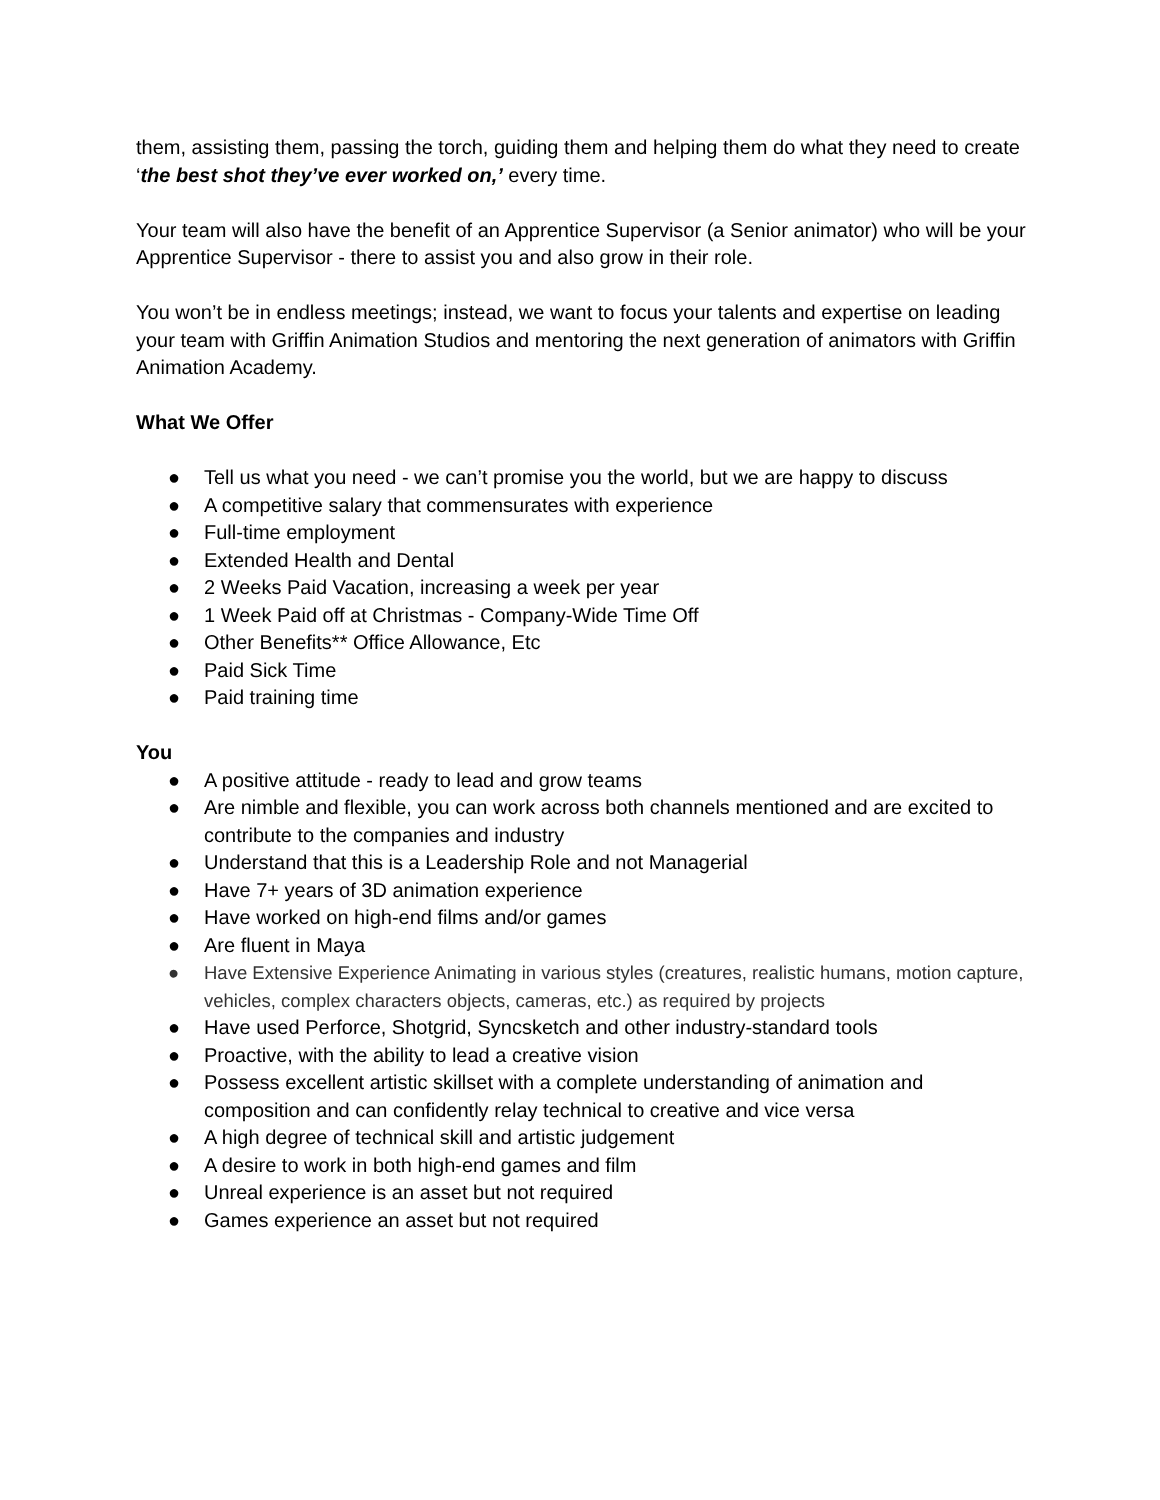them, assisting them, passing the torch, guiding them and helping them do what they need to create ‘the best shot they’ve ever worked on,’ every time.
Your team will also have the benefit of an Apprentice Supervisor (a Senior animator) who will be your Apprentice Supervisor - there to assist you and also grow in their role.
You won’t be in endless meetings; instead, we want to focus your talents and expertise on leading your team with Griffin Animation Studios and mentoring the next generation of animators with Griffin Animation Academy.
What We Offer
● Tell us what you need - we can’t promise you the world, but we are happy to discuss
● A competitive salary that commensurates with experience
● Full-time employment
● Extended Health and Dental
● 2 Weeks Paid Vacation, increasing a week per year
● 1 Week Paid off at Christmas - Company-Wide Time Off
● Other Benefits** Office Allowance, Etc
● Paid Sick Time
● Paid training time
You
● A positive attitude - ready to lead and grow teams
● Are nimble and flexible, you can work across both channels mentioned and are excited to contribute to the companies and industry
● Understand that this is a Leadership Role and not Managerial
● Have 7+ years of 3D animation experience
● Have worked on high-end films and/or games
● Are fluent in Maya
● Have Extensive Experience Animating in various styles (creatures, realistic humans, motion capture, vehicles, complex characters objects, cameras, etc.) as required by projects
● Have used Perforce, Shotgrid, Syncsketch and other industry-standard tools
● Proactive, with the ability to lead a creative vision
● Possess excellent artistic skillset with a complete understanding of animation and composition and can confidently relay technical to creative and vice versa
● A high degree of technical skill and artistic judgement
● A desire to work in both high-end games and film
● Unreal experience is an asset but not required
● Games experience an asset but not required